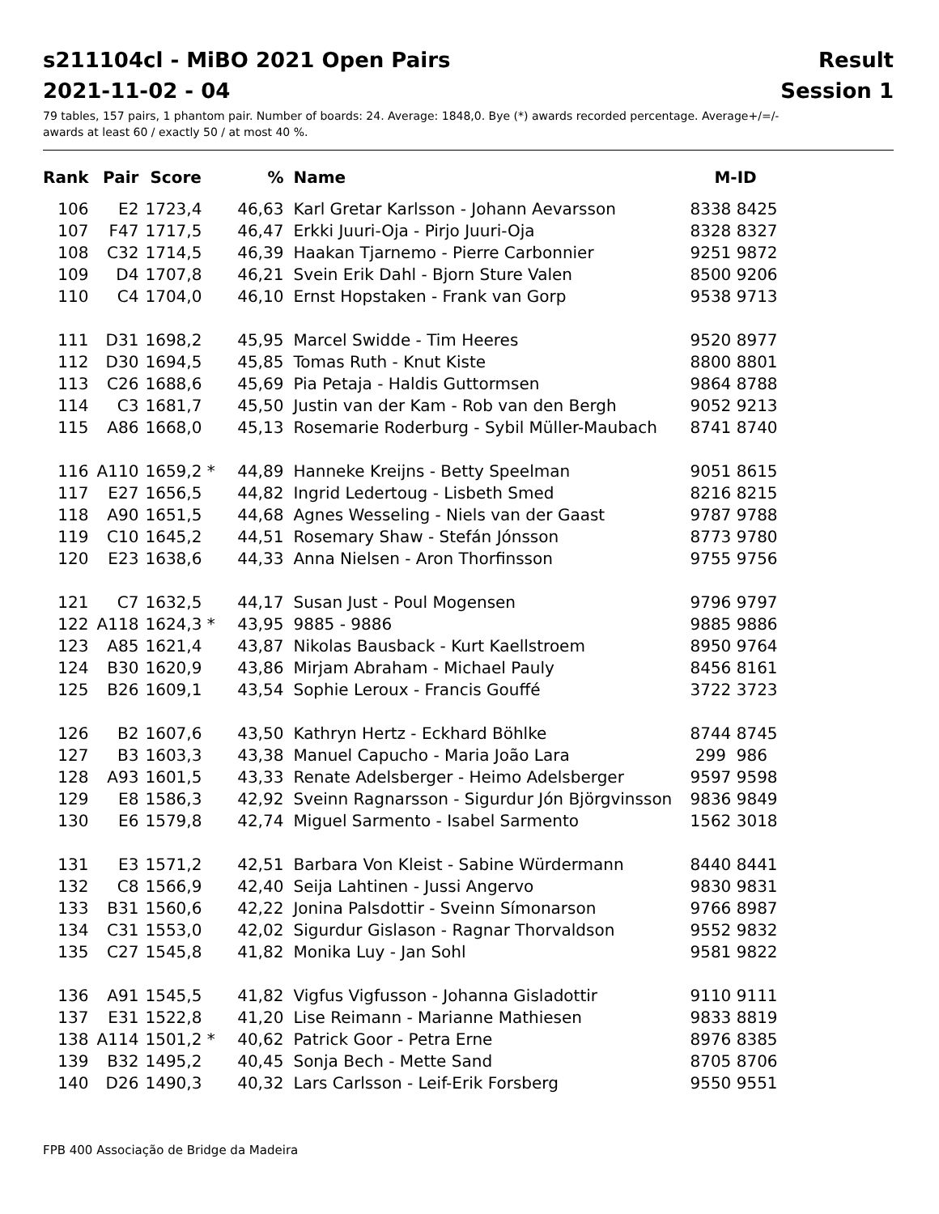s211104cl - MiBO 2021 Open Pairs Result
2021-11-02 - 04 Session 1
79 tables, 157 pairs, 1 phantom pair. Number of boards: 24. Average: 1848,0. Bye (*) awards recorded percentage. Average+/=/-
awards at least 60 / exactly 50 / at most 40 %.
| Rank | Pair | Score | % | Name | M-ID |
| --- | --- | --- | --- | --- | --- |
| 106 | E2 | 1723,4 | 46,63 | Karl Gretar Karlsson - Johann Aevarsson | 8338 8425 |
| 107 | F47 | 1717,5 | 46,47 | Erkki Juuri-Oja - Pirjo Juuri-Oja | 8328 8327 |
| 108 | C32 | 1714,5 | 46,39 | Haakan Tjarnemo - Pierre Carbonnier | 9251 9872 |
| 109 | D4 | 1707,8 | 46,21 | Svein Erik Dahl - Bjorn Sture Valen | 8500 9206 |
| 110 | C4 | 1704,0 | 46,10 | Ernst Hopstaken - Frank van Gorp | 9538 9713 |
| 111 | D31 | 1698,2 | 45,95 | Marcel Swidde - Tim Heeres | 9520 8977 |
| 112 | D30 | 1694,5 | 45,85 | Tomas Ruth - Knut Kiste | 8800 8801 |
| 113 | C26 | 1688,6 | 45,69 | Pia Petaja - Haldis Guttormsen | 9864 8788 |
| 114 | C3 | 1681,7 | 45,50 | Justin van der Kam - Rob van den Bergh | 9052 9213 |
| 115 | A86 | 1668,0 | 45,13 | Rosemarie Roderburg - Sybil Müller-Maubach | 8741 8740 |
| 116 | A110 | 1659,2 * | 44,89 | Hanneke Kreijns - Betty Speelman | 9051 8615 |
| 117 | E27 | 1656,5 | 44,82 | Ingrid Ledertoug - Lisbeth Smed | 8216 8215 |
| 118 | A90 | 1651,5 | 44,68 | Agnes Wesseling - Niels van der Gaast | 9787 9788 |
| 119 | C10 | 1645,2 | 44,51 | Rosemary Shaw - Stefán Jónsson | 8773 9780 |
| 120 | E23 | 1638,6 | 44,33 | Anna Nielsen - Aron Thorfinsson | 9755 9756 |
| 121 | C7 | 1632,5 | 44,17 | Susan Just - Poul Mogensen | 9796 9797 |
| 122 | A118 | 1624,3 * | 43,95 | 9885 - 9886 | 9885 9886 |
| 123 | A85 | 1621,4 | 43,87 | Nikolas Bausback - Kurt Kaellstroem | 8950 9764 |
| 124 | B30 | 1620,9 | 43,86 | Mirjam Abraham - Michael Pauly | 8456 8161 |
| 125 | B26 | 1609,1 | 43,54 | Sophie Leroux - Francis Gouffé | 3722 3723 |
| 126 | B2 | 1607,6 | 43,50 | Kathryn Hertz - Eckhard Böhlke | 8744 8745 |
| 127 | B3 | 1603,3 | 43,38 | Manuel Capucho - Maria João Lara | 299 986 |
| 128 | A93 | 1601,5 | 43,33 | Renate Adelsberger - Heimo Adelsberger | 9597 9598 |
| 129 | E8 | 1586,3 | 42,92 | Sveinn Ragnarsson - Sigurdur Jón Björgvinsson | 9836 9849 |
| 130 | E6 | 1579,8 | 42,74 | Miguel Sarmento - Isabel Sarmento | 1562 3018 |
| 131 | E3 | 1571,2 | 42,51 | Barbara Von Kleist - Sabine Würdermann | 8440 8441 |
| 132 | C8 | 1566,9 | 42,40 | Seija Lahtinen - Jussi Angervo | 9830 9831 |
| 133 | B31 | 1560,6 | 42,22 | Jonina Palsdottir - Sveinn Símonarson | 9766 8987 |
| 134 | C31 | 1553,0 | 42,02 | Sigurdur Gislason - Ragnar Thorvaldson | 9552 9832 |
| 135 | C27 | 1545,8 | 41,82 | Monika Luy - Jan Sohl | 9581 9822 |
| 136 | A91 | 1545,5 | 41,82 | Vigfus Vigfusson - Johanna Gisladottir | 9110 9111 |
| 137 | E31 | 1522,8 | 41,20 | Lise Reimann - Marianne Mathiesen | 9833 8819 |
| 138 | A114 | 1501,2 * | 40,62 | Patrick Goor - Petra Erne | 8976 8385 |
| 139 | B32 | 1495,2 | 40,45 | Sonja Bech - Mette Sand | 8705 8706 |
| 140 | D26 | 1490,3 | 40,32 | Lars Carlsson - Leif-Erik Forsberg | 9550 9551 |
FPB 400 Associação de Bridge da Madeira